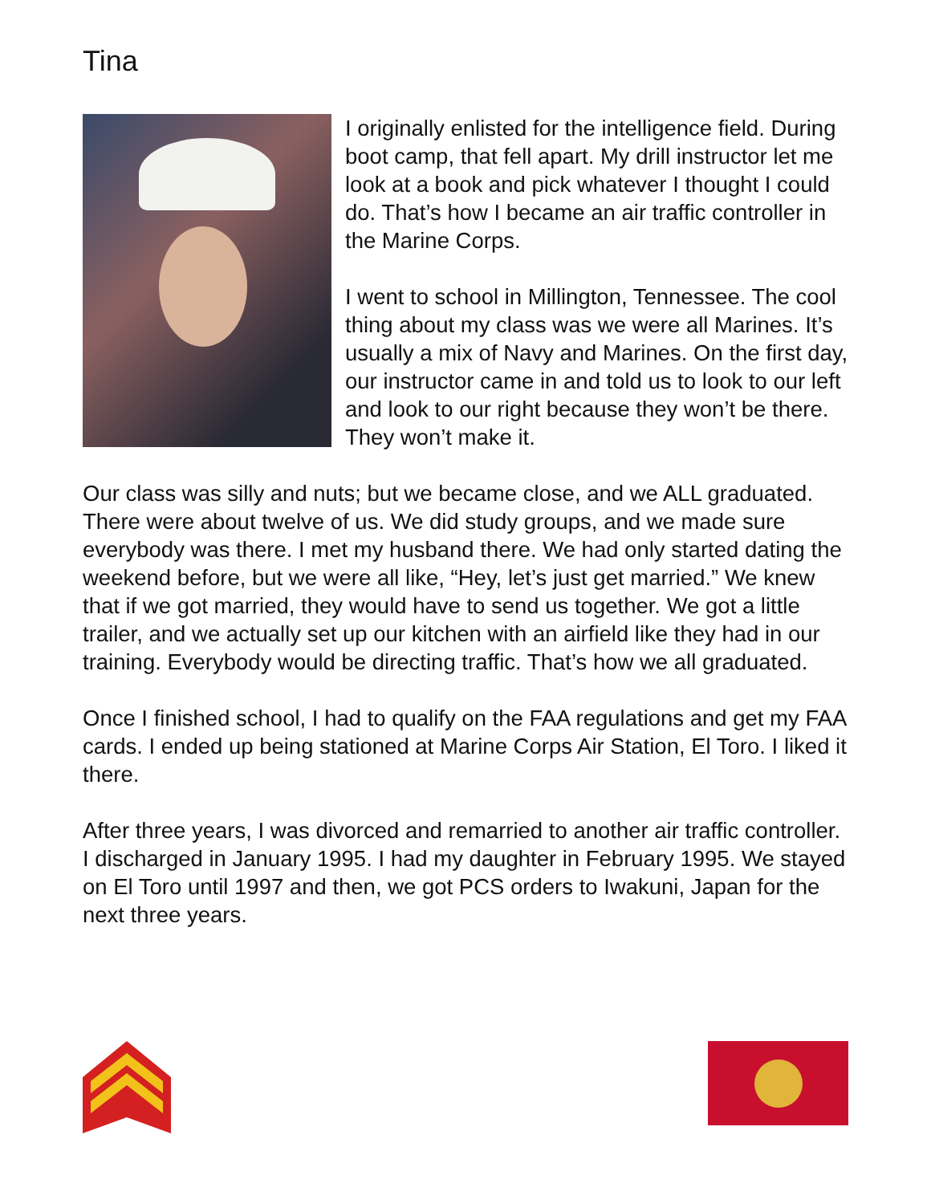Tina
I originally enlisted for the intelligence field. During boot camp, that fell apart. My drill instructor let me look at a book and pick whatever I thought I could do. That’s how I became an air traffic controller in the Marine Corps.
I went to school in Millington, Tennessee. The cool thing about my class was we were all Marines. It’s usually a mix of Navy and Marines. On the first day, our instructor came in and told us to look to our left and look to our right because they won’t be there. They won’t make it.
Our class was silly and nuts; but we became close, and we ALL graduated. There were about twelve of us. We did study groups, and we made sure everybody was there. I met my husband there. We had only started dating the weekend before, but we were all like, “Hey, let’s just get married.” We knew that if we got married, they would have to send us together. We got a little trailer, and we actually set up our kitchen with an airfield like they had in our training. Everybody would be directing traffic. That’s how we all graduated.
Once I finished school, I had to qualify on the FAA regulations and get my FAA cards. I ended up being stationed at Marine Corps Air Station, El Toro. I liked it there.
After three years, I was divorced and remarried to another air traffic controller. I discharged in January 1995. I had my daughter in February 1995. We stayed on El Toro until 1997 and then, we got PCS orders to Iwakuni, Japan for the next three years.